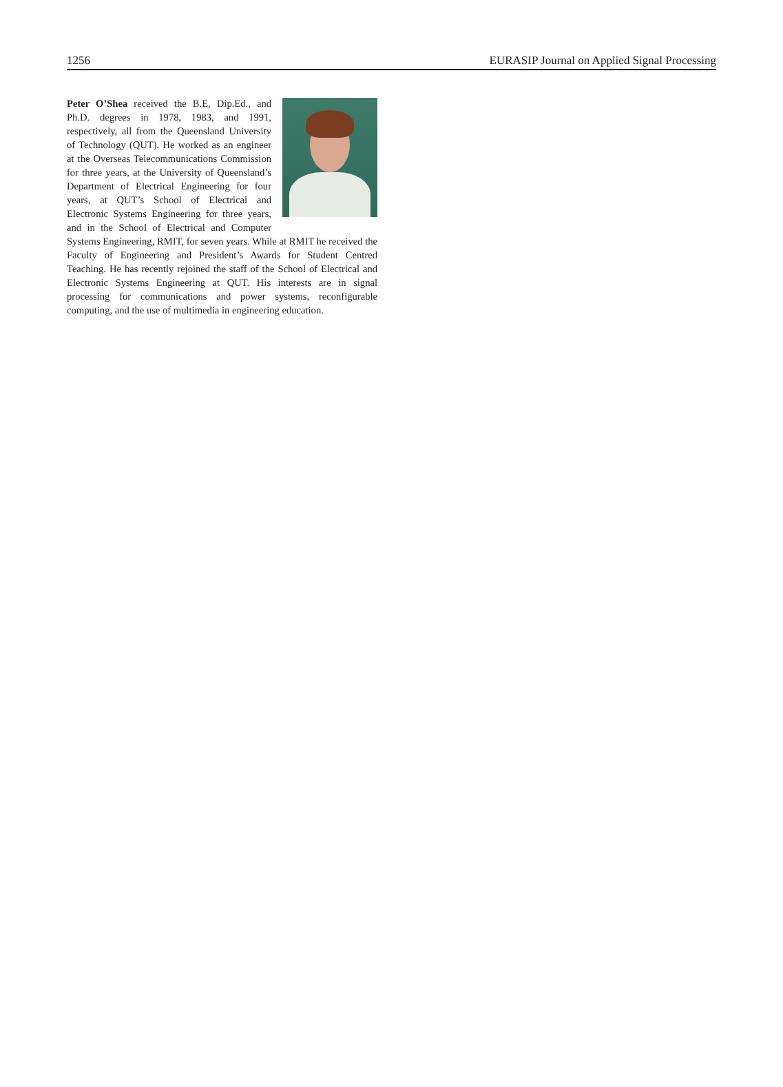1256 EURASIP Journal on Applied Signal Processing
Peter O’Shea received the B.E, Dip.Ed., and Ph.D. degrees in 1978, 1983, and 1991, respectively, all from the Queensland University of Technology (QUT). He worked as an engineer at the Overseas Telecommunications Commission for three years, at the University of Queensland’s Department of Electrical Engineering for four years, at QUT’s School of Electrical and Electronic Systems Engineering for three years, and in the School of Electrical and Computer Systems Engineering, RMIT, for seven years. While at RMIT he received the Faculty of Engineering and President’s Awards for Student Centred Teaching. He has recently rejoined the staff of the School of Electrical and Electronic Systems Engineering at QUT. His interests are in signal processing for communications and power systems, reconfigurable computing, and the use of multimedia in engineering education.